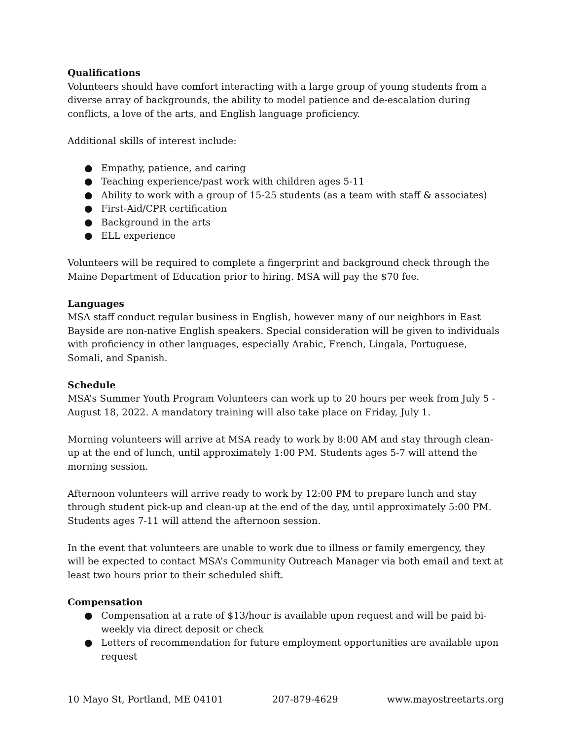Qualifications
Volunteers should have comfort interacting with a large group of young students from a diverse array of backgrounds, the ability to model patience and de-escalation during conflicts, a love of the arts, and English language proficiency.
Additional skills of interest include:
● Empathy, patience, and caring
● Teaching experience/past work with children ages 5-11
● Ability to work with a group of 15-25 students (as a team with staff & associates)
● First-Aid/CPR certification
● Background in the arts
● ELL experience
Volunteers will be required to complete a fingerprint and background check through the Maine Department of Education prior to hiring. MSA will pay the $70 fee.
Languages
MSA staff conduct regular business in English, however many of our neighbors in East Bayside are non-native English speakers. Special consideration will be given to individuals with proficiency in other languages, especially Arabic, French, Lingala, Portuguese, Somali, and Spanish.
Schedule
MSA’s Summer Youth Program Volunteers can work up to 20 hours per week from July 5 - August 18, 2022. A mandatory training will also take place on Friday, July 1.
Morning volunteers will arrive at MSA ready to work by 8:00 AM and stay through clean-up at the end of lunch, until approximately 1:00 PM. Students ages 5-7 will attend the morning session.
Afternoon volunteers will arrive ready to work by 12:00 PM to prepare lunch and stay through student pick-up and clean-up at the end of the day, until approximately 5:00 PM. Students ages 7-11 will attend the afternoon session.
In the event that volunteers are unable to work due to illness or family emergency, they will be expected to contact MSA’s Community Outreach Manager via both email and text at least two hours prior to their scheduled shift.
Compensation
● Compensation at a rate of $13/hour is available upon request and will be paid bi-weekly via direct deposit or check
● Letters of recommendation for future employment opportunities are available upon request
10 Mayo St, Portland, ME 04101 207-879-4629 www.mayostreetarts.org